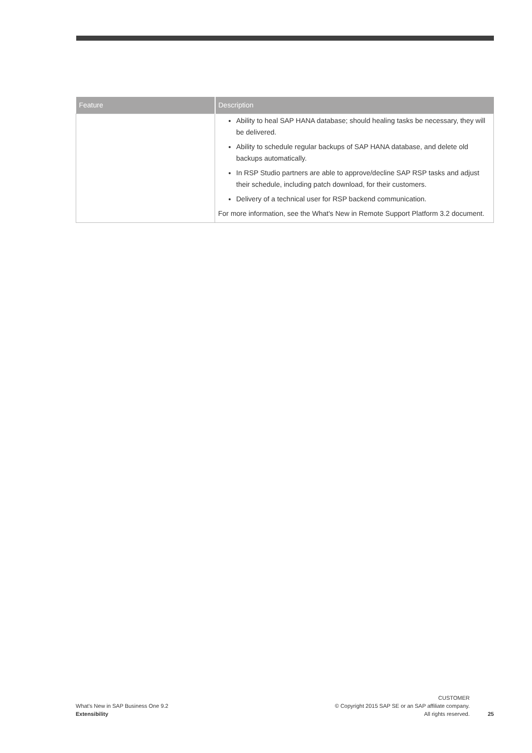| Feature | Description |
| --- | --- |
| | Ability to heal SAP HANA database; should healing tasks be necessary, they will be delivered. Ability to schedule regular backups of SAP HANA database, and delete old backups automatically. In RSP Studio partners are able to approve/decline SAP RSP tasks and adjust their schedule, including patch download, for their customers. Delivery of a technical user for RSP backend communication. For more information, see the What's New in Remote Support Platform 3.2 document. |
What's New in SAP Business One 9.2
Extensibility
CUSTOMER
© Copyright 2015 SAP SE or an SAP affiliate company.
All rights reserved.
25